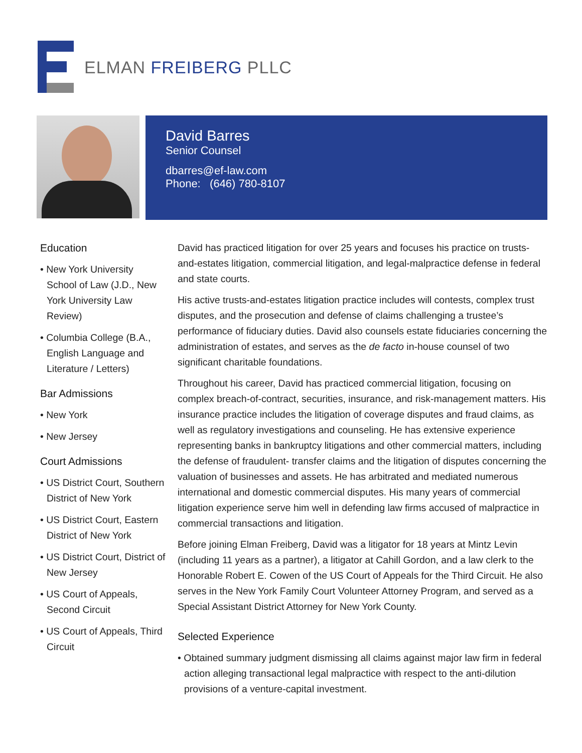ELMAN FREIBERG PLLC
David Barres
Senior Counsel
dbarres@ef-law.com
Phone: (646) 780-8107
Education
• New York University School of Law (J.D., New York University Law Review)
• Columbia College (B.A., English Language and Literature / Letters)
Bar Admissions
• New York
• New Jersey
Court Admissions
• US District Court, Southern District of New York
• US District Court, Eastern District of New York
• US District Court, District of New Jersey
• US Court of Appeals, Second Circuit
• US Court of Appeals, Third Circuit
David has practiced litigation for over 25 years and focuses his practice on trusts-and-estates litigation, commercial litigation, and legal-malpractice defense in federal and state courts.
His active trusts-and-estates litigation practice includes will contests, complex trust disputes, and the prosecution and defense of claims challenging a trustee’s performance of fiduciary duties. David also counsels estate fiduciaries concerning the administration of estates, and serves as the de facto in-house counsel of two significant charitable foundations.
Throughout his career, David has practiced commercial litigation, focusing on complex breach-of-contract, securities, insurance, and risk-management matters. His insurance practice includes the litigation of coverage disputes and fraud claims, as well as regulatory investigations and counseling. He has extensive experience representing banks in bankruptcy litigations and other commercial matters, including the defense of fraudulent- transfer claims and the litigation of disputes concerning the valuation of businesses and assets. He has arbitrated and mediated numerous international and domestic commercial disputes. His many years of commercial litigation experience serve him well in defending law firms accused of malpractice in commercial transactions and litigation.
Before joining Elman Freiberg, David was a litigator for 18 years at Mintz Levin (including 11 years as a partner), a litigator at Cahill Gordon, and a law clerk to the Honorable Robert E. Cowen of the US Court of Appeals for the Third Circuit. He also serves in the New York Family Court Volunteer Attorney Program, and served as a Special Assistant District Attorney for New York County.
Selected Experience
• Obtained summary judgment dismissing all claims against major law firm in federal action alleging transactional legal malpractice with respect to the anti-dilution provisions of a venture-capital investment.